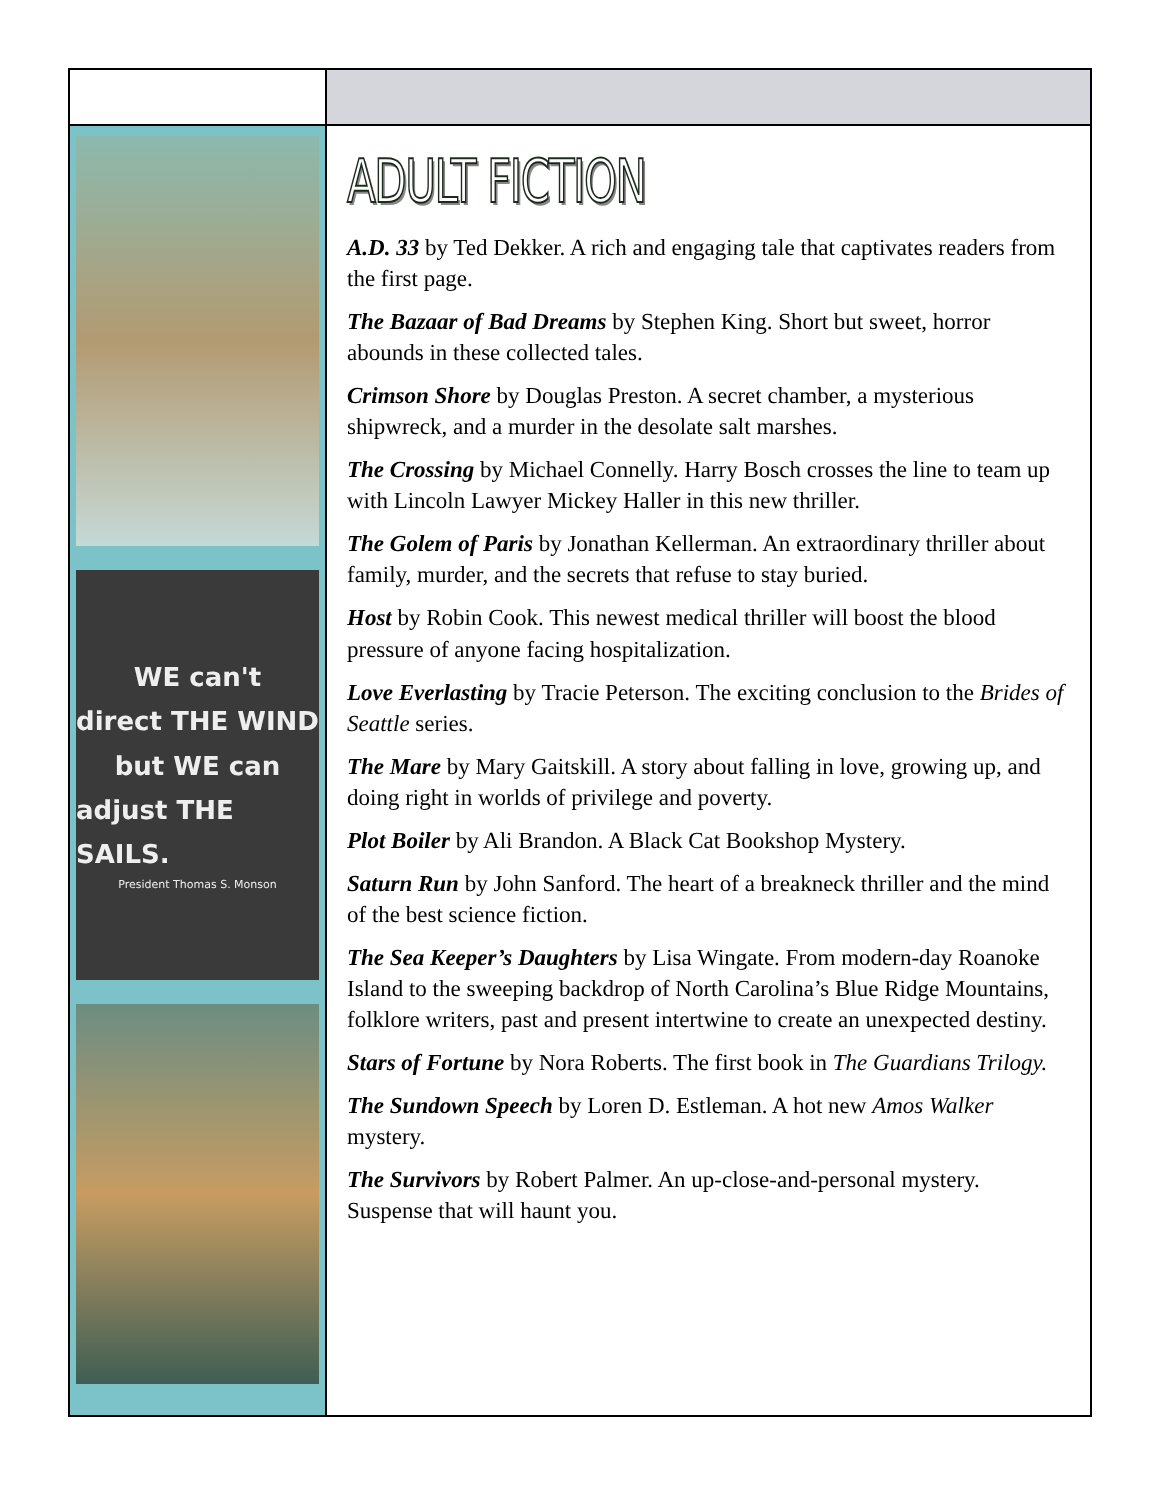WE can't
direct THE WIND
but WE can
adjust THE SAILS.
President Thomas S. Monson
ADULT FICTION
A.D. 33 by Ted Dekker. A rich and engaging tale that captivates readers from the first page.
The Bazaar of Bad Dreams by Stephen King. Short but sweet, horror abounds in these collected tales.
Crimson Shore by Douglas Preston. A secret chamber, a mysterious shipwreck, and a murder in the desolate salt marshes.
The Crossing by Michael Connelly. Harry Bosch crosses the line to team up with Lincoln Lawyer Mickey Haller in this new thriller.
The Golem of Paris by Jonathan Kellerman. An extraordinary thriller about family, murder, and the secrets that refuse to stay buried.
Host by Robin Cook. This newest medical thriller will boost the blood pressure of anyone facing hospitalization.
Love Everlasting by Tracie Peterson. The exciting conclusion to the Brides of Seattle series.
The Mare by Mary Gaitskill. A story about falling in love, growing up, and doing right in worlds of privilege and poverty.
Plot Boiler by Ali Brandon. A Black Cat Bookshop Mystery.
Saturn Run by John Sanford. The heart of a breakneck thriller and the mind of the best science fiction.
The Sea Keeper’s Daughters by Lisa Wingate. From modern-day Roanoke Island to the sweeping backdrop of North Carolina’s Blue Ridge Mountains, folklore writers, past and present intertwine to create an unexpected destiny.
Stars of Fortune by Nora Roberts. The first book in The Guardians Trilogy.
The Sundown Speech by Loren D. Estleman. A hot new Amos Walker mystery.
The Survivors by Robert Palmer. An up-close-and-personal mystery. Suspense that will haunt you.